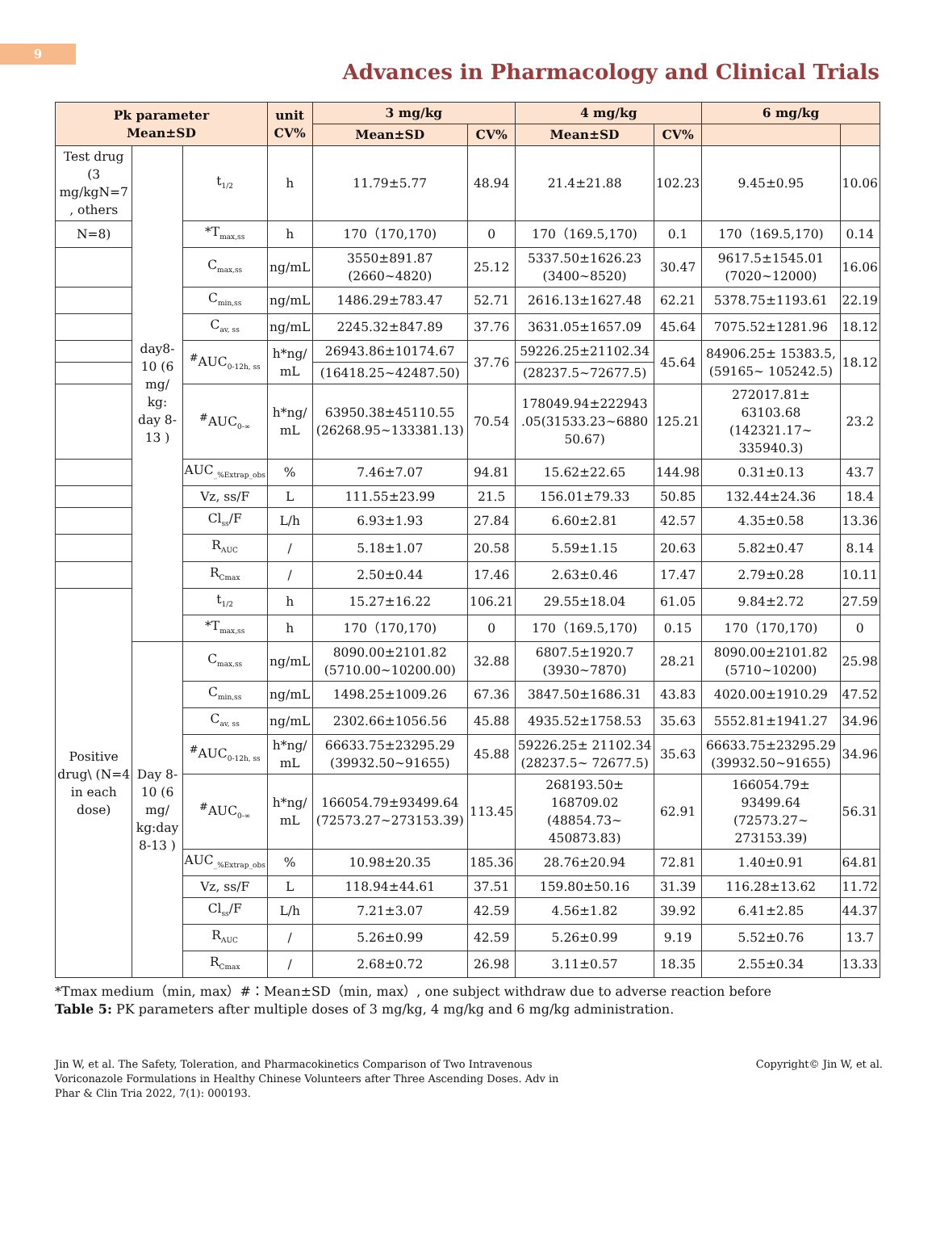9
Advances in Pharmacology and Clinical Trials
| Pk parameter Mean±SD | | | unit CV% | 3 mg/kg | | 4 mg/kg | | 6 mg/kg | |
| --- | --- | --- | --- | --- | --- | --- | --- | --- | --- |
| | | | | Mean±SD | CV% | Mean±SD | CV% | | |
| Test drug (3 mg/kgN=7 , others | day8-10 (6 mg/ kg: day 8-13 ) | t<sub>1/2</sub> | h | 11.79±5.77 | 48.94 | 21.4±21.88 | 102.23 | 9.45±0.95 | 10.06 |
| N=8) | | *T<sub>max,ss</sub> | h | 170（170,170) | 0 | 170（169.5,170) | 0.1 | 170（169.5,170) | 0.14 |
| | | C<sub>max,ss</sub> | ng/mL | 3550±891.87 (2660~4820) | 25.12 | 5337.50±1626.23 (3400~8520) | 30.47 | 9617.5±1545.01 (7020~12000) | 16.06 |
| | | C<sub>min,ss</sub> | ng/mL | 1486.29±783.47 | 52.71 | 2616.13±1627.48 | 62.21 | 5378.75±1193.61 | 22.19 |
| | | C<sub>av, ss</sub> | ng/mL | 2245.32±847.89 | 37.76 | 3631.05±1657.09 | 45.64 | 7075.52±1281.96 | 18.12 |
| | | <sup>#</sup> AUC<sub>0-12h, ss</sub> | h*ng/ mL | 26943.86±10174.67 | 37.76 | 59226.25±21102.34 | 45.64 | 84906.25± 15383.5, (59165~ 105242.5) | 18.12 |
| | | | | (16418.25~42487.50) | | (28237.5~72677.5) | | | |
| | | <sup>#</sup> AUC<sub>0-∞</sub> | h*ng/ mL | 63950.38±45110.55 (26268.95~133381.13) | 70.54 | 178049.94±222943 .05(31533.23~6880 50.67) | 125.21 | 272017.81± 63103.68 (142321.17~ 335940.3) | 23.2 |
| | | AUC<sub>_%Extrap_obs</sub> | % | 7.46±7.07 | 94.81 | 15.62±22.65 | 144.98 | 0.31±0.13 | 43.7 |
| | | Vz, ss/F | L | 111.55±23.99 | 21.5 | 156.01±79.33 | 50.85 | 132.44±24.36 | 18.4 |
| | | Cl<sub>ss</sub>/F | L/h | 6.93±1.93 | 27.84 | 6.60±2.81 | 42.57 | 4.35±0.58 | 13.36 |
| | | R<sub>AUC</sub> | / | 5.18±1.07 | 20.58 | 5.59±1.15 | 20.63 | 5.82±0.47 | 8.14 |
| | | R<sub>Cmax</sub> | / | 2.50±0.44 | 17.46 | 2.63±0.46 | 17.47 | 2.79±0.28 | 10.11 |
| Positive drug\ (N=4 in each dose) | | t<sub>1/2</sub> | h | 15.27±16.22 | 106.21 | 29.55±18.04 | 61.05 | 9.84±2.72 | 27.59 |
| | | *T<sub>max,ss</sub> | h | 170（170,170) | 0 | 170（169.5,170) | 0.15 | 170（170,170) | 0 |
| | Day 8-10 (6 mg/ kg:day 8-13 ) | C<sub>max,ss</sub> | ng/mL | 8090.00±2101.82 (5710.00~10200.00) | 32.88 | 6807.5±1920.7 (3930~7870) | 28.21 | 8090.00±2101.82 (5710~10200) | 25.98 |
| | | C<sub>min,ss</sub> | ng/mL | 1498.25±1009.26 | 67.36 | 3847.50±1686.31 | 43.83 | 4020.00±1910.29 | 47.52 |
| | | C<sub>av, ss</sub> | ng/mL | 2302.66±1056.56 | 45.88 | 4935.52±1758.53 | 35.63 | 5552.81±1941.27 | 34.96 |
| | | <sup>#</sup> AUC<sub>0-12h, ss</sub> | h*ng/ mL | 66633.75±23295.29 (39932.50~91655) | 45.88 | 59226.25± 21102.34 (28237.5~ 72677.5) | 35.63 | 66633.75±23295.29 (39932.50~91655) | 34.96 |
| | | <sup>#</sup> AUC<sub>0-∞</sub> | h*ng/ mL | 166054.79±93499.64 (72573.27~273153.39) | 113.45 | 268193.50± 168709.02 (48854.73~ 450873.83) | 62.91 | 166054.79± 93499.64 (72573.27~ 273153.39) | 56.31 |
| | | AUC<sub>_%Extrap_obs</sub> | % | 10.98±20.35 | 185.36 | 28.76±20.94 | 72.81 | 1.40±0.91 | 64.81 |
| | | Vz, ss/F | L | 118.94±44.61 | 37.51 | 159.80±50.16 | 31.39 | 116.28±13.62 | 11.72 |
| | | Cl<sub>ss</sub>/F | L/h | 7.21±3.07 | 42.59 | 4.56±1.82 | 39.92 | 6.41±2.85 | 44.37 |
| | | R<sub>AUC</sub> | / | 5.26±0.99 | 42.59 | 5.26±0.99 | 9.19 | 5.52±0.76 | 13.7 |
| | | R<sub>Cmax</sub> | / | 2.68±0.72 | 26.98 | 3.11±0.57 | 18.35 | 2.55±0.34 | 13.33 |
*Tmax medium（min, max）#：Mean±SD（min, max）, one subject withdraw due to adverse reaction before
Table 5: PK parameters after multiple doses of 3 mg/kg, 4 mg/kg and 6 mg/kg administration.
Jin W, et al. The Safety, Toleration, and Pharmacokinetics Comparison of Two Intravenous Voriconazole Formulations in Healthy Chinese Volunteers after Three Ascending Doses. Adv in Phar & Clin Tria 2022, 7(1): 000193.
Copyright© Jin W, et al.